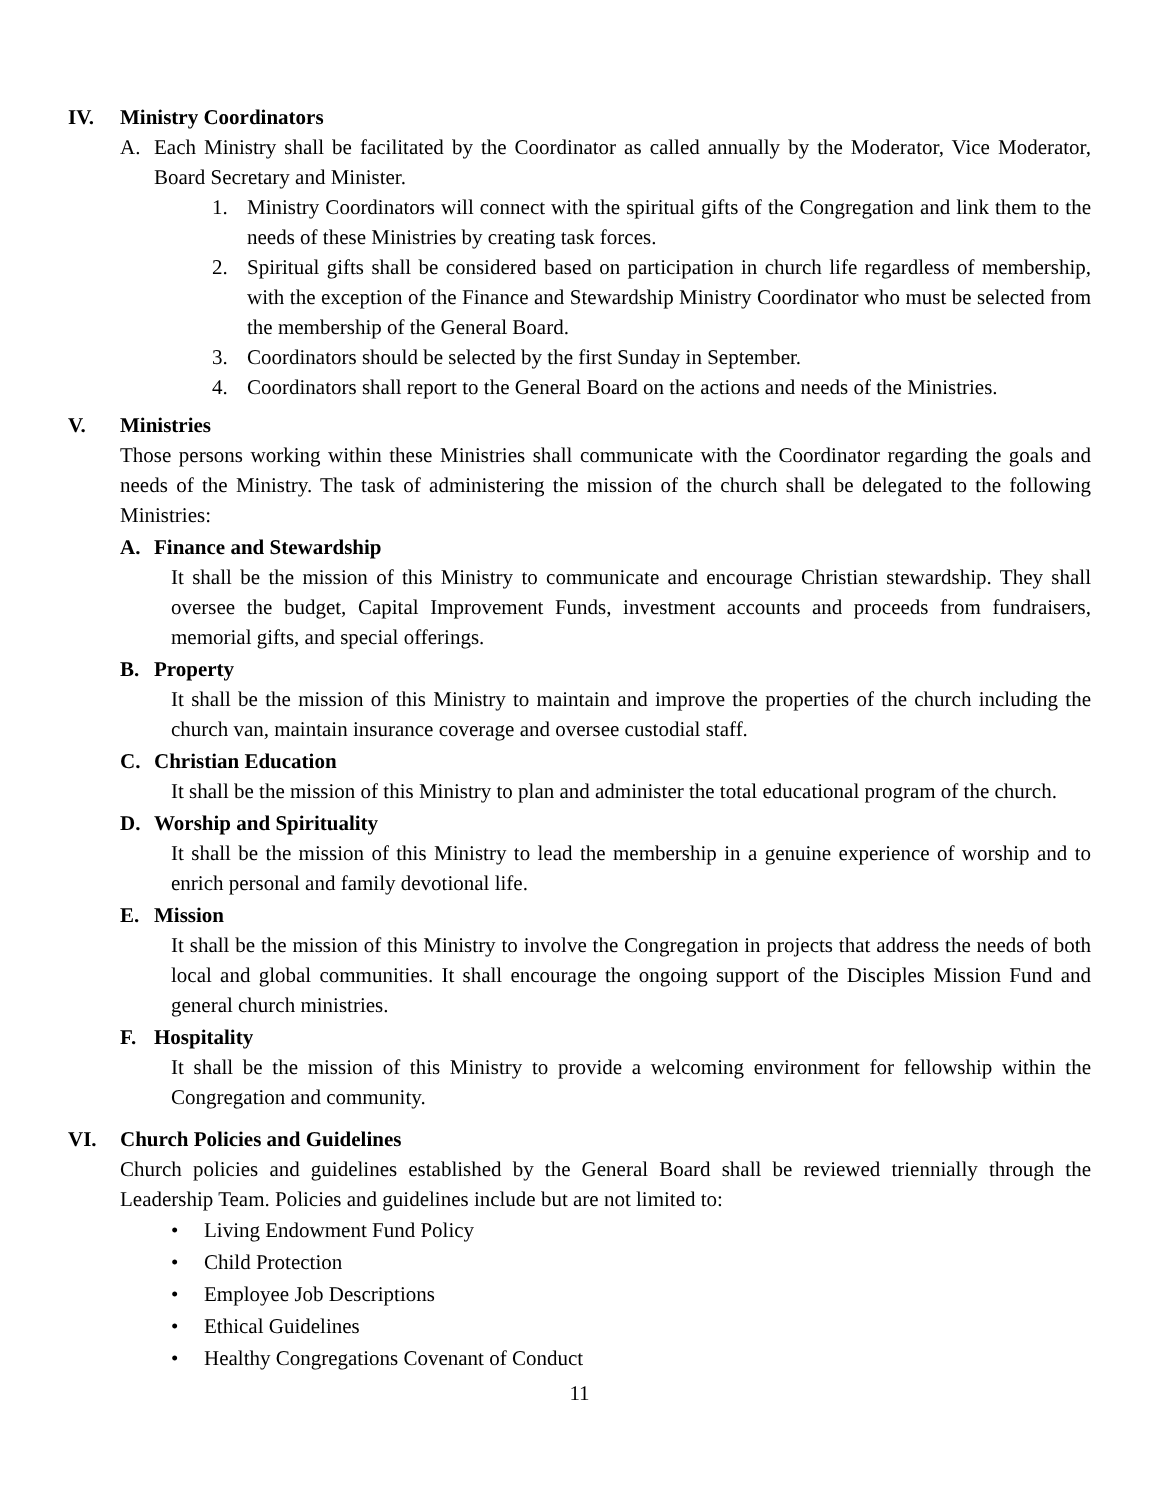IV. Ministry Coordinators
A. Each Ministry shall be facilitated by the Coordinator as called annually by the Moderator, Vice Moderator, Board Secretary and Minister.
1. Ministry Coordinators will connect with the spiritual gifts of the Congregation and link them to the needs of these Ministries by creating task forces.
2. Spiritual gifts shall be considered based on participation in church life regardless of membership, with the exception of the Finance and Stewardship Ministry Coordinator who must be selected from the membership of the General Board.
3. Coordinators should be selected by the first Sunday in September.
4. Coordinators shall report to the General Board on the actions and needs of the Ministries.
V. Ministries
Those persons working within these Ministries shall communicate with the Coordinator regarding the goals and needs of the Ministry. The task of administering the mission of the church shall be delegated to the following Ministries:
A. Finance and Stewardship
It shall be the mission of this Ministry to communicate and encourage Christian stewardship. They shall oversee the budget, Capital Improvement Funds, investment accounts and proceeds from fundraisers, memorial gifts, and special offerings.
B. Property
It shall be the mission of this Ministry to maintain and improve the properties of the church including the church van, maintain insurance coverage and oversee custodial staff.
C. Christian Education
It shall be the mission of this Ministry to plan and administer the total educational program of the church.
D. Worship and Spirituality
It shall be the mission of this Ministry to lead the membership in a genuine experience of worship and to enrich personal and family devotional life.
E. Mission
It shall be the mission of this Ministry to involve the Congregation in projects that address the needs of both local and global communities. It shall encourage the ongoing support of the Disciples Mission Fund and general church ministries.
F. Hospitality
It shall be the mission of this Ministry to provide a welcoming environment for fellowship within the Congregation and community.
VI. Church Policies and Guidelines
Church policies and guidelines established by the General Board shall be reviewed triennially through the Leadership Team. Policies and guidelines include but are not limited to:
• Living Endowment Fund Policy
• Child Protection
• Employee Job Descriptions
• Ethical Guidelines
• Healthy Congregations Covenant of Conduct
11